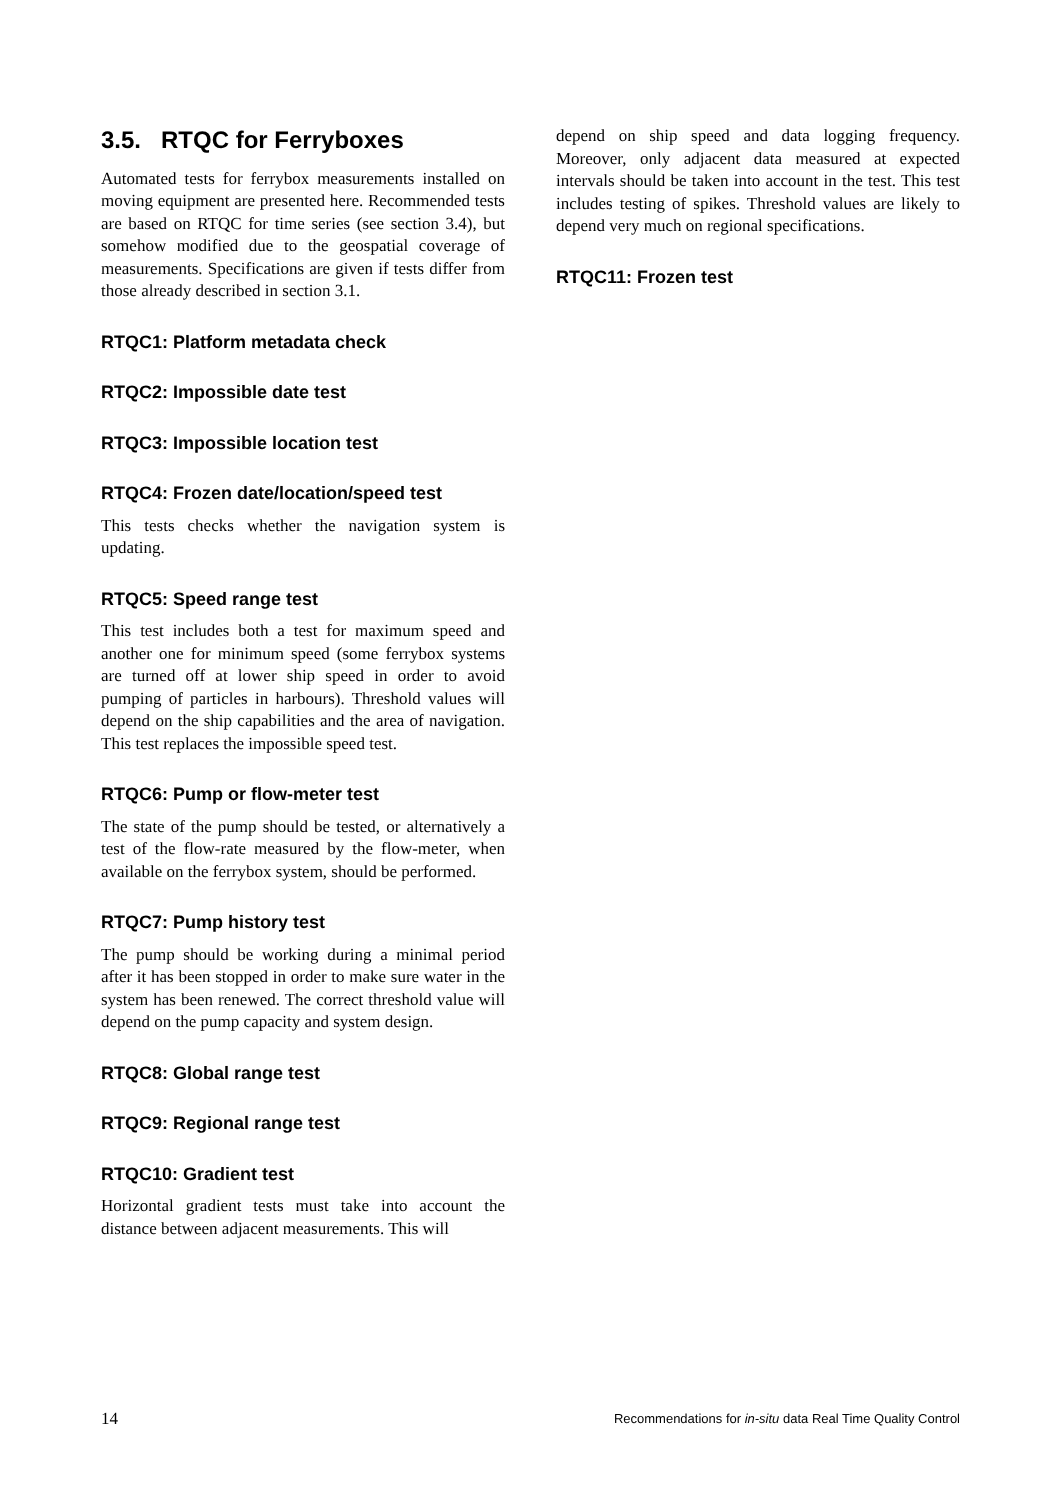3.5. RTQC for Ferryboxes
Automated tests for ferrybox measurements installed on moving equipment are presented here. Recommended tests are based on RTQC for time series (see section 3.4), but somehow modified due to the geospatial coverage of measurements. Specifications are given if tests differ from those already described in section 3.1.
RTQC1: Platform metadata check
RTQC2: Impossible date test
RTQC3: Impossible location test
RTQC4: Frozen date/location/speed test
This tests checks whether the navigation system is updating.
RTQC5: Speed range test
This test includes both a test for maximum speed and another one for minimum speed (some ferrybox systems are turned off at lower ship speed in order to avoid pumping of particles in harbours). Threshold values will depend on the ship capabilities and the area of navigation. This test replaces the impossible speed test.
RTQC6: Pump or flow-meter test
The state of the pump should be tested, or alternatively a test of the flow-rate measured by the flow-meter, when available on the ferrybox system, should be performed.
RTQC7: Pump history test
The pump should be working during a minimal period after it has been stopped in order to make sure water in the system has been renewed. The correct threshold value will depend on the pump capacity and system design.
RTQC8: Global range test
RTQC9: Regional range test
RTQC10: Gradient test
Horizontal gradient tests must take into account the distance between adjacent measurements. This will
depend on ship speed and data logging frequency. Moreover, only adjacent data measured at expected intervals should be taken into account in the test. This test includes testing of spikes. Threshold values are likely to depend very much on regional specifications.
RTQC11: Frozen test
14 Recommendations for in-situ data Real Time Quality Control